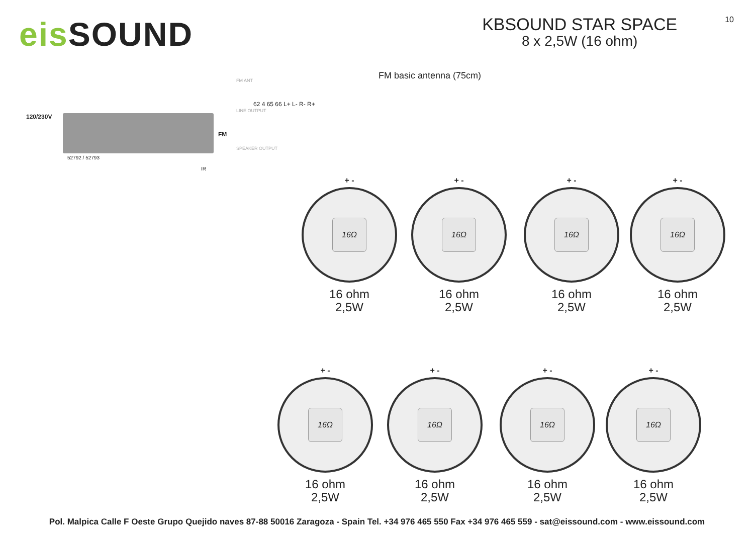eis SOUND
KBSOUND STAR SPACE
8 x 2,5W (16 ohm)
10
120/230V
FM
52792 / 52793
IR
FM ANT
LINE OUTPUT
SPEAKER OUTPUT
62 4 65 66 L+ L- R- R+
FM basic antenna (75cm)
+ -
16Ω
16 ohm
2,5W
+ -
16Ω
16 ohm
2,5W
+ -
16Ω
16 ohm
2,5W
+ -
16Ω
16 ohm
2,5W
+ -
16Ω
16 ohm
2,5W
+ -
16Ω
16 ohm
2,5W
+ -
16Ω
16 ohm
2,5W
+ -
16Ω
16 ohm
2,5W
Pol. Malpica Calle F Oeste Grupo Quejido naves 87-88 50016 Zaragoza - Spain Tel. +34 976 465 550 Fax +34 976 465 559 - sat@eissound.com - www.eissound.com